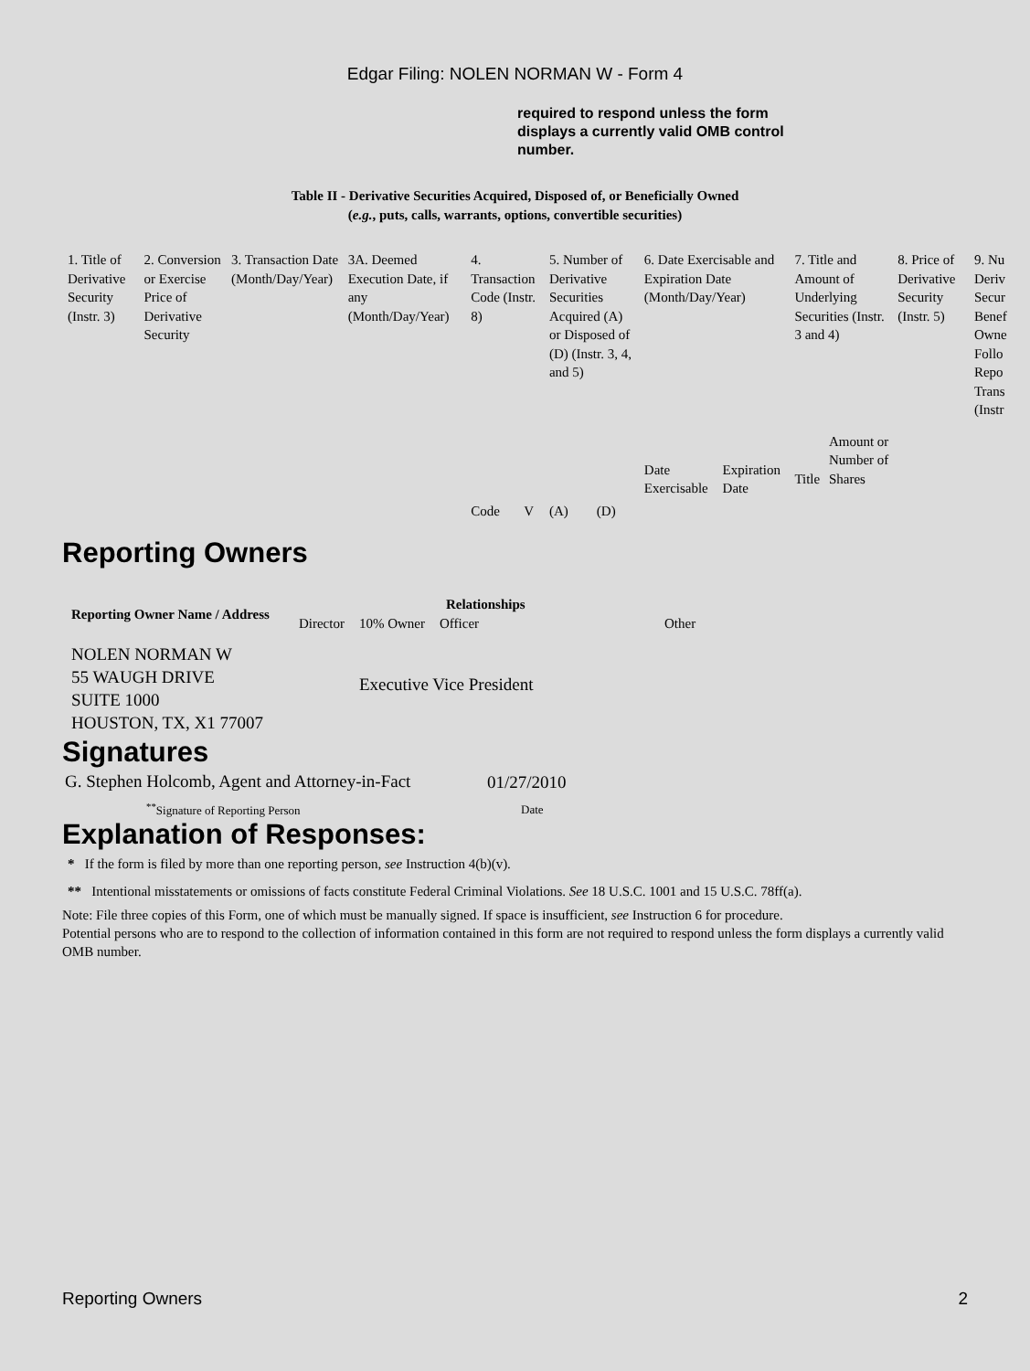Edgar Filing: NOLEN NORMAN W - Form 4
required to respond unless the form displays a currently valid OMB control number.
Table II - Derivative Securities Acquired, Disposed of, or Beneficially Owned
(e.g., puts, calls, warrants, options, convertible securities)
| 1. Title of Derivative Security (Instr. 3) | 2. Conversion or Exercise Price of Derivative Security | 3. Transaction Date (Month/Day/Year) | 3A. Deemed Execution Date, if any (Month/Day/Year) | 4. Transaction Code (Instr. 8) | | 5. Number of Derivative Securities Acquired (A) or Disposed of (D) (Instr. 3, 4, and 5) | | 6. Date Exercisable and Expiration Date (Month/Day/Year) | | 7. Title and Amount of Underlying Securities (Instr. 3 and 4) | | 8. Price of Derivative Security (Instr. 5) | 9. Nu Deriv Secur Benef Owne Follo Repo Trans (Instr |
| | | | | Code | V | (A) | (D) | Date Exercisable | Expiration Date | Title | Amount or Number of Shares | | |
Reporting Owners
| Reporting Owner Name / Address | Relationships | | | | |
| --- | --- | --- | --- | --- | --- |
| | | Director | 10% Owner | Officer | Other |
| NOLEN NORMAN W 55 WAUGH DRIVE SUITE 1000 HOUSTON, TX, X1 77007 | | | Executive Vice President | | |
Signatures
| G. Stephen Holcomb, Agent and Attorney-in-Fact | 01/27/2010 |
| <sup>**</sup> Signature of Reporting Person | Date |
Explanation of Responses:
* If the form is filed by more than one reporting person, see Instruction 4(b)(v).
** Intentional misstatements or omissions of facts constitute Federal Criminal Violations. See 18 U.S.C. 1001 and 15 U.S.C. 78ff(a).
Note: File three copies of this Form, one of which must be manually signed. If space is insufficient, see Instruction 6 for procedure.
Potential persons who are to respond to the collection of information contained in this form are not required to respond unless the form displays a currently valid OMB number.
Reporting Owners 2